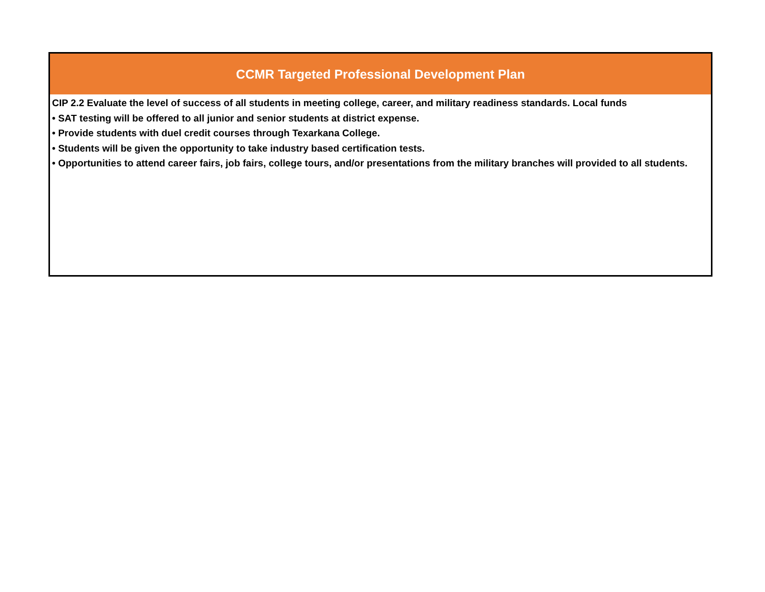| CCMR Targeted Professional Development Plan |
| --- |
| CIP 2.2 Evaluate the level of success of all students in meeting college, career, and military readiness standards. Local funds • SAT testing will be offered to all junior and senior students at district expense. • Provide students with duel credit courses through Texarkana College. • Students will be given the opportunity to take industry based certification tests. • Opportunities to attend career fairs, job fairs, college tours, and/or presentations from the military branches will provided to all students. |